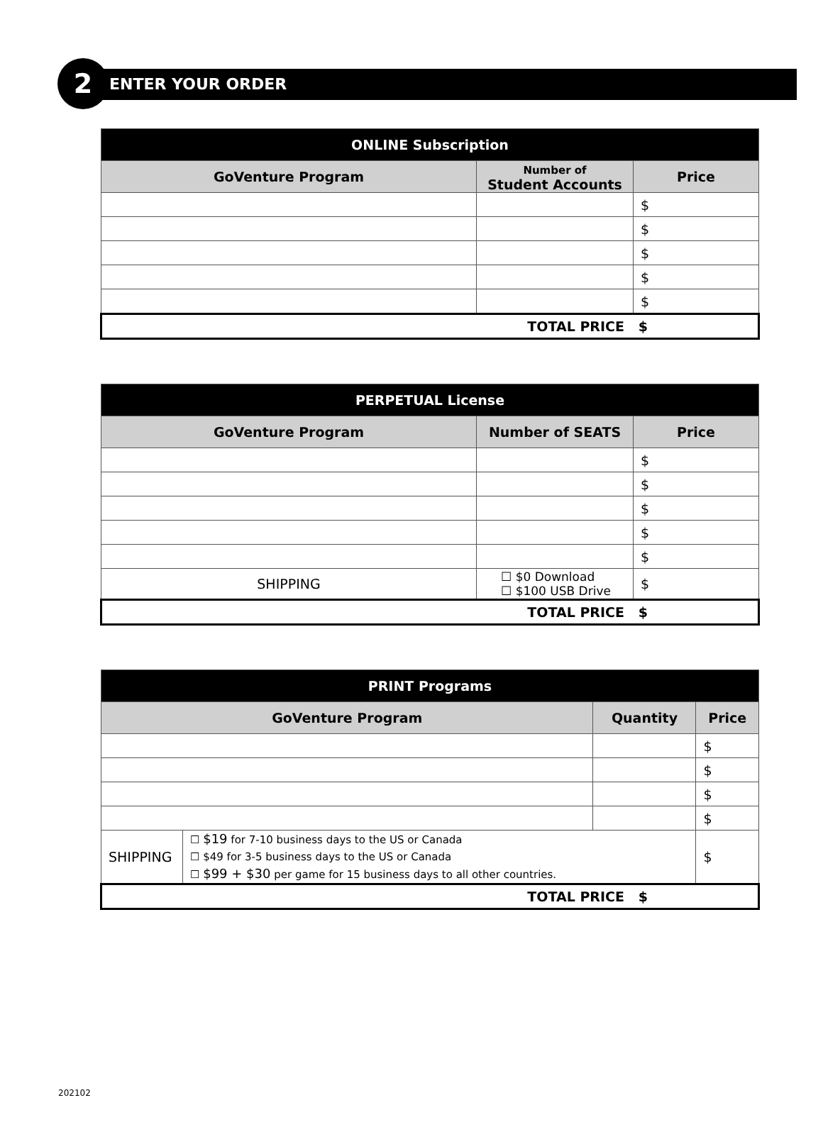2 ENTER YOUR ORDER
| ONLINE Subscription | | |
| --- | --- | --- |
| GoVenture Program | Number of Student Accounts | Price |
| | | $ |
| | | $ |
| | | $ |
| | | $ |
| | | $ |
| TOTAL PRICE $ | | |
| PERPETUAL License | | |
| --- | --- | --- |
| GoVenture Program | Number of SEATS | Price |
| | | $ |
| | | $ |
| | | $ |
| | | $ |
| | | $ |
| SHIPPING | ☐ $0 Download ☐ $100 USB Drive | $ |
| TOTAL PRICE $ | | |
| PRINT Programs | | | |
| --- | --- | --- | --- |
| GoVenture Program | | Quantity | Price |
| | | | $ |
| | | | $ |
| | | | $ |
| | | | $ |
| SHIPPING | ☐ $19 for 7-10 business days to the US or Canada ☐ $49 for 3-5 business days to the US or Canada ☐ $99 + $30 per game for 15 business days to all other countries. | | $ |
| TOTAL PRICE $ | | | |
202102